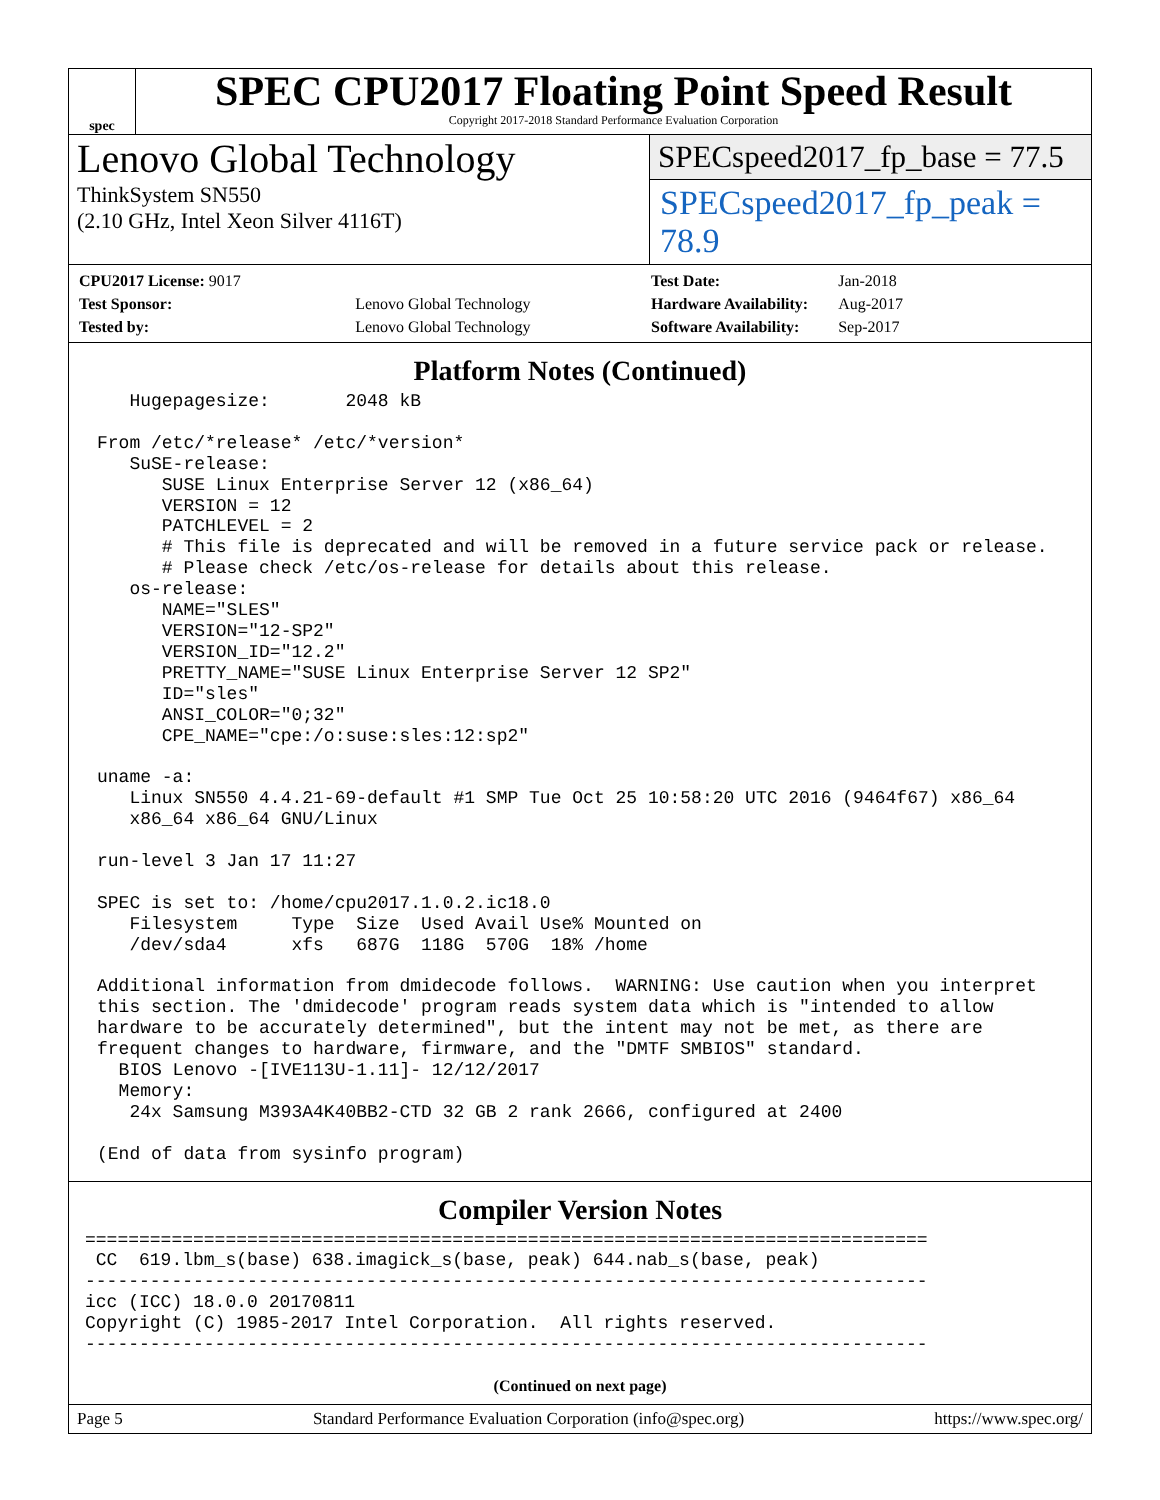spec
SPEC CPU2017 Floating Point Speed Result
Copyright 2017-2018 Standard Performance Evaluation Corporation
Lenovo Global Technology
ThinkSystem SN550
(2.10 GHz, Intel Xeon Silver 4116T)
SPECspeed2017_fp_base = 77.5
SPECspeed2017_fp_peak = 78.9
| CPU2017 License: 9017 | |
| Test Sponsor: | Lenovo Global Technology |
| Tested by: | Lenovo Global Technology |
| Test Date: | Jan-2018 |
| Hardware Availability: | Aug-2017 |
| Software Availability: | Sep-2017 |
Platform Notes (Continued)
   Hugepagesize:       2048 kB

From /etc/*release* /etc/*version*
   SuSE-release:
      SUSE Linux Enterprise Server 12 (x86_64)
      VERSION = 12
      PATCHLEVEL = 2
      # This file is deprecated and will be removed in a future service pack or release.
      # Please check /etc/os-release for details about this release.
   os-release:
      NAME="SLES"
      VERSION="12-SP2"
      VERSION_ID="12.2"
      PRETTY_NAME="SUSE Linux Enterprise Server 12 SP2"
      ID="sles"
      ANSI_COLOR="0;32"
      CPE_NAME="cpe:/o:suse:sles:12:sp2"

uname -a:
   Linux SN550 4.4.21-69-default #1 SMP Tue Oct 25 10:58:20 UTC 2016 (9464f67) x86_64
   x86_64 x86_64 GNU/Linux

run-level 3 Jan 17 11:27

SPEC is set to: /home/cpu2017.1.0.2.ic18.0
   Filesystem     Type  Size  Used Avail Use% Mounted on
   /dev/sda4      xfs   687G  118G  570G  18% /home

Additional information from dmidecode follows.  WARNING: Use caution when you interpret
this section. The 'dmidecode' program reads system data which is "intended to allow
hardware to be accurately determined", but the intent may not be met, as there are
frequent changes to hardware, firmware, and the "DMTF SMBIOS" standard.
  BIOS Lenovo -[IVE113U-1.11]- 12/12/2017
  Memory:
   24x Samsung M393A4K40BB2-CTD 32 GB 2 rank 2666, configured at 2400

(End of data from sysinfo program)
Compiler Version Notes
==============================================================================
 CC  619.lbm_s(base) 638.imagick_s(base, peak) 644.nab_s(base, peak)
------------------------------------------------------------------------------
icc (ICC) 18.0.0 20170811
Copyright (C) 1985-2017 Intel Corporation.  All rights reserved.
------------------------------------------------------------------------------
(Continued on next page)
Page 5 Standard Performance Evaluation Corporation (info@spec.org) https://www.spec.org/